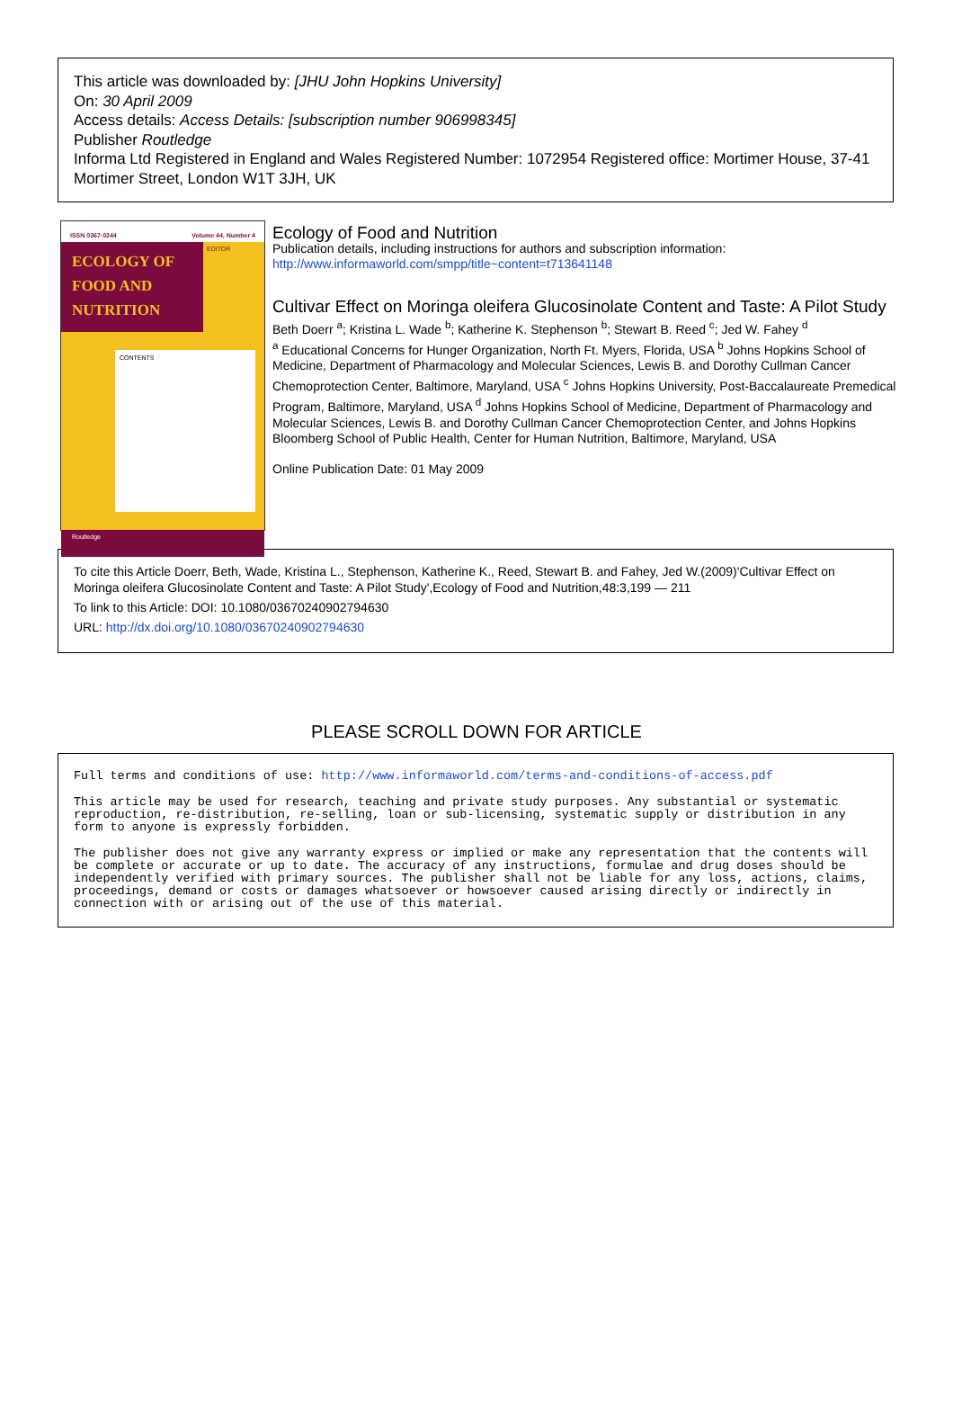This article was downloaded by: [JHU John Hopkins University]
On: 30 April 2009
Access details: Access Details: [subscription number 906998345]
Publisher Routledge
Informa Ltd Registered in England and Wales Registered Number: 1072954 Registered office: Mortimer House, 37-41 Mortimer Street, London W1T 3JH, UK
ISSN 0367-0244 Volume 44, Number 4
ECOLOGY OF
FOOD AND
NUTRITION
EDITOR
CONTENTS
Routledge
Ecology of Food and Nutrition
Publication details, including instructions for authors and subscription information:
http://www.informaworld.com/smpp/title~content=t713641148
Cultivar Effect on Moringa oleifera Glucosinolate Content and Taste: A Pilot Study
Beth Doerr <sup>a</sup>; Kristina L. Wade <sup>b</sup>; Katherine K. Stephenson <sup>b</sup>; Stewart B. Reed <sup>c</sup>; Jed W. Fahey <sup>d</sup>
<sup>a</sup> Educational Concerns for Hunger Organization, North Ft. Myers, Florida, USA <sup>b</sup> Johns Hopkins School of Medicine, Department of Pharmacology and Molecular Sciences, Lewis B. and Dorothy Cullman Cancer Chemoprotection Center, Baltimore, Maryland, USA <sup>c</sup> Johns Hopkins University, Post-Baccalaureate Premedical Program, Baltimore, Maryland, USA <sup>d</sup> Johns Hopkins School of Medicine, Department of Pharmacology and Molecular Sciences, Lewis B. and Dorothy Cullman Cancer Chemoprotection Center, and Johns Hopkins Bloomberg School of Public Health, Center for Human Nutrition, Baltimore, Maryland, USA
Online Publication Date: 01 May 2009
To cite this Article Doerr, Beth, Wade, Kristina L., Stephenson, Katherine K., Reed, Stewart B. and Fahey, Jed W.(2009)'Cultivar Effect on Moringa oleifera Glucosinolate Content and Taste: A Pilot Study',Ecology of Food and Nutrition,48:3,199 — 211
To link to this Article: DOI: 10.1080/03670240902794630
URL: http://dx.doi.org/10.1080/03670240902794630
PLEASE SCROLL DOWN FOR ARTICLE
Full terms and conditions of use: http://www.informaworld.com/terms-and-conditions-of-access.pdf
This article may be used for research, teaching and private study purposes. Any substantial or systematic reproduction, re-distribution, re-selling, loan or sub-licensing, systematic supply or distribution in any form to anyone is expressly forbidden.
The publisher does not give any warranty express or implied or make any representation that the contents will be complete or accurate or up to date. The accuracy of any instructions, formulae and drug doses should be independently verified with primary sources. The publisher shall not be liable for any loss, actions, claims, proceedings, demand or costs or damages whatsoever or howsoever caused arising directly or indirectly in connection with or arising out of the use of this material.